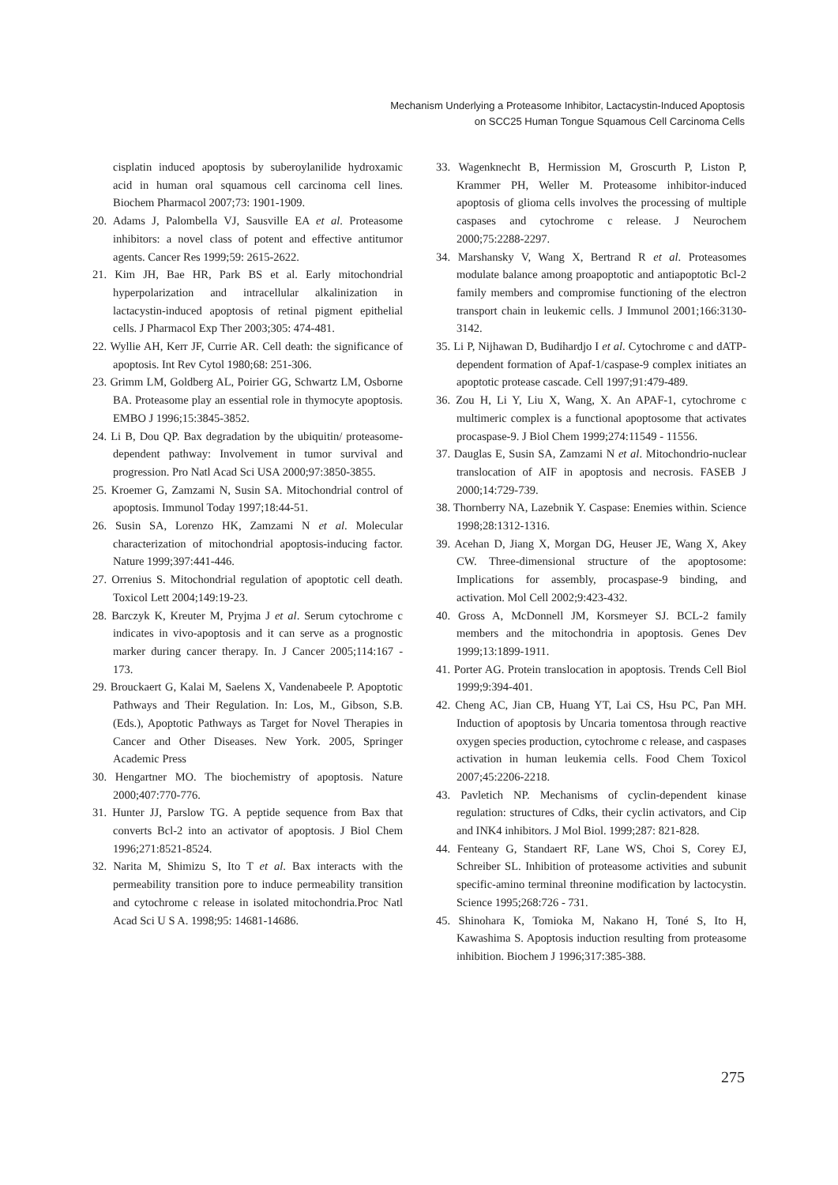Mechanism Underlying a Proteasome Inhibitor, Lactacystin-Induced Apoptosis
on SCC25 Human Tongue Squamous Cell Carcinoma Cells
cisplatin induced apoptosis by suberoylanilide hydroxamic acid in human oral squamous cell carcinoma cell lines. Biochem Pharmacol 2007;73: 1901-1909.
20. Adams J, Palombella VJ, Sausville EA et al. Proteasome inhibitors: a novel class of potent and effective antitumor agents. Cancer Res 1999;59: 2615-2622.
21. Kim JH, Bae HR, Park BS et al. Early mitochondrial hyperpolarization and intracellular alkalinization in lactacystin-induced apoptosis of retinal pigment epithelial cells. J Pharmacol Exp Ther 2003;305: 474-481.
22. Wyllie AH, Kerr JF, Currie AR. Cell death: the significance of apoptosis. Int Rev Cytol 1980;68: 251-306.
23. Grimm LM, Goldberg AL, Poirier GG, Schwartz LM, Osborne BA. Proteasome play an essential role in thymocyte apoptosis. EMBO J 1996;15:3845-3852.
24. Li B, Dou QP. Bax degradation by the ubiquitin/ proteasome-dependent pathway: Involvement in tumor survival and progression. Pro Natl Acad Sci USA 2000;97:3850-3855.
25. Kroemer G, Zamzami N, Susin SA. Mitochondrial control of apoptosis. Immunol Today 1997;18:44-51.
26. Susin SA, Lorenzo HK, Zamzami N et al. Molecular characterization of mitochondrial apoptosis-inducing factor. Nature 1999;397:441-446.
27. Orrenius S. Mitochondrial regulation of apoptotic cell death. Toxicol Lett 2004;149:19-23.
28. Barczyk K, Kreuter M, Pryjma J et al. Serum cytochrome c indicates in vivo-apoptosis and it can serve as a prognostic marker during cancer therapy. In. J Cancer 2005;114:167 - 173.
29. Brouckaert G, Kalai M, Saelens X, Vandenabeele P. Apoptotic Pathways and Their Regulation. In: Los, M., Gibson, S.B. (Eds.), Apoptotic Pathways as Target for Novel Therapies in Cancer and Other Diseases. New York. 2005, Springer Academic Press
30. Hengartner MO. The biochemistry of apoptosis. Nature 2000;407:770-776.
31. Hunter JJ, Parslow TG. A peptide sequence from Bax that converts Bcl-2 into an activator of apoptosis. J Biol Chem 1996;271:8521-8524.
32. Narita M, Shimizu S, Ito T et al. Bax interacts with the permeability transition pore to induce permeability transition and cytochrome c release in isolated mitochondria.Proc Natl Acad Sci U S A. 1998;95: 14681-14686.
33. Wagenknecht B, Hermission M, Groscurth P, Liston P, Krammer PH, Weller M. Proteasome inhibitor-induced apoptosis of glioma cells involves the processing of multiple caspases and cytochrome c release. J Neurochem 2000;75:2288-2297.
34. Marshansky V, Wang X, Bertrand R et al. Proteasomes modulate balance among proapoptotic and antiapoptotic Bcl-2 family members and compromise functioning of the electron transport chain in leukemic cells. J Immunol 2001;166:3130-3142.
35. Li P, Nijhawan D, Budihardjo I et al. Cytochrome c and dATP-dependent formation of Apaf-1/caspase-9 complex initiates an apoptotic protease cascade. Cell 1997;91:479-489.
36. Zou H, Li Y, Liu X, Wang, X. An APAF-1, cytochrome c multimeric complex is a functional apoptosome that activates procaspase-9. J Biol Chem 1999;274:11549 - 11556.
37. Dauglas E, Susin SA, Zamzami N et al. Mitochondrio-nuclear translocation of AIF in apoptosis and necrosis. FASEB J 2000;14:729-739.
38. Thornberry NA, Lazebnik Y. Caspase: Enemies within. Science 1998;28:1312-1316.
39. Acehan D, Jiang X, Morgan DG, Heuser JE, Wang X, Akey CW. Three-dimensional structure of the apoptosome: Implications for assembly, procaspase-9 binding, and activation. Mol Cell 2002;9:423-432.
40. Gross A, McDonnell JM, Korsmeyer SJ. BCL-2 family members and the mitochondria in apoptosis. Genes Dev 1999;13:1899-1911.
41. Porter AG. Protein translocation in apoptosis. Trends Cell Biol 1999;9:394-401.
42. Cheng AC, Jian CB, Huang YT, Lai CS, Hsu PC, Pan MH. Induction of apoptosis by Uncaria tomentosa through reactive oxygen species production, cytochrome c release, and caspases activation in human leukemia cells. Food Chem Toxicol 2007;45:2206-2218.
43. Pavletich NP. Mechanisms of cyclin-dependent kinase regulation: structures of Cdks, their cyclin activators, and Cip and INK4 inhibitors. J Mol Biol. 1999;287: 821-828.
44. Fenteany G, Standaert RF, Lane WS, Choi S, Corey EJ, Schreiber SL. Inhibition of proteasome activities and subunit specific-amino terminal threonine modification by lactocystin. Science 1995;268:726 - 731.
45. Shinohara K, Tomioka M, Nakano H, Toné S, Ito H, Kawashima S. Apoptosis induction resulting from proteasome inhibition. Biochem J 1996;317:385-388.
275